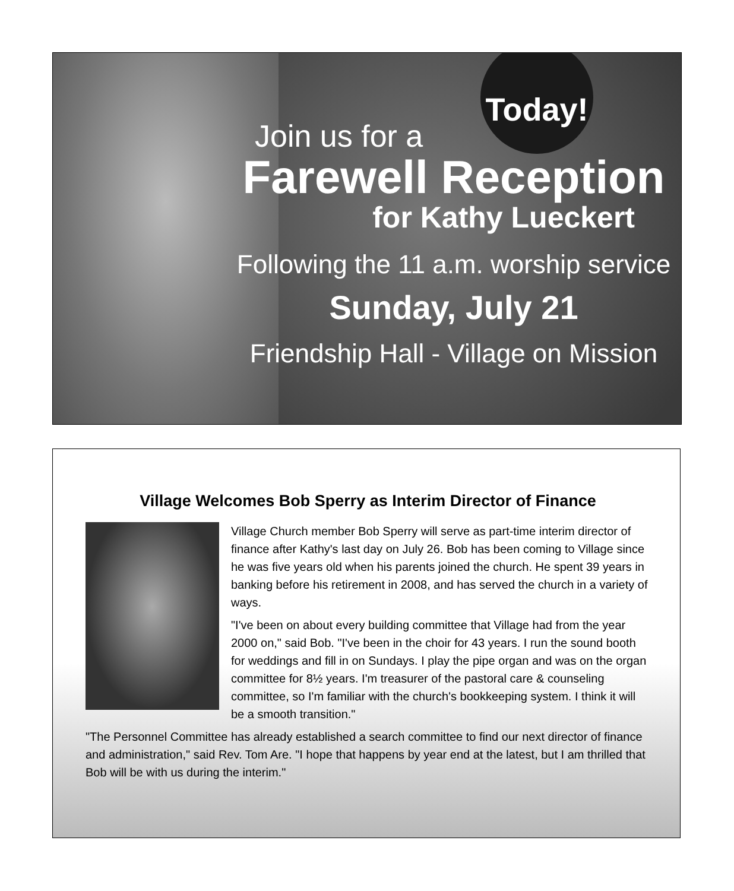Today!
Join us for a
Farewell Reception
for Kathy Lueckert
Following the 11 a.m. worship service
Sunday, July 21
Friendship Hall - Village on Mission
Village Welcomes Bob Sperry as Interim Director of Finance
Village Church member Bob Sperry will serve as part-time interim director of finance after Kathy's last day on July 26. Bob has been coming to Village since he was five years old when his parents joined the church. He spent 39 years in banking before his retirement in 2008, and has served the church in a variety of ways.
"I've been on about every building committee that Village had from the year 2000 on," said Bob. "I've been in the choir for 43 years. I run the sound booth for weddings and fill in on Sundays. I play the pipe organ and was on the organ committee for 8½ years. I'm treasurer of the pastoral care & counseling committee, so I'm familiar with the church's bookkeeping system. I think it will be a smooth transition."
"The Personnel Committee has already established a search committee to find our next director of finance and administration," said Rev. Tom Are. "I hope that happens by year end at the latest, but I am thrilled that Bob will be with us during the interim."